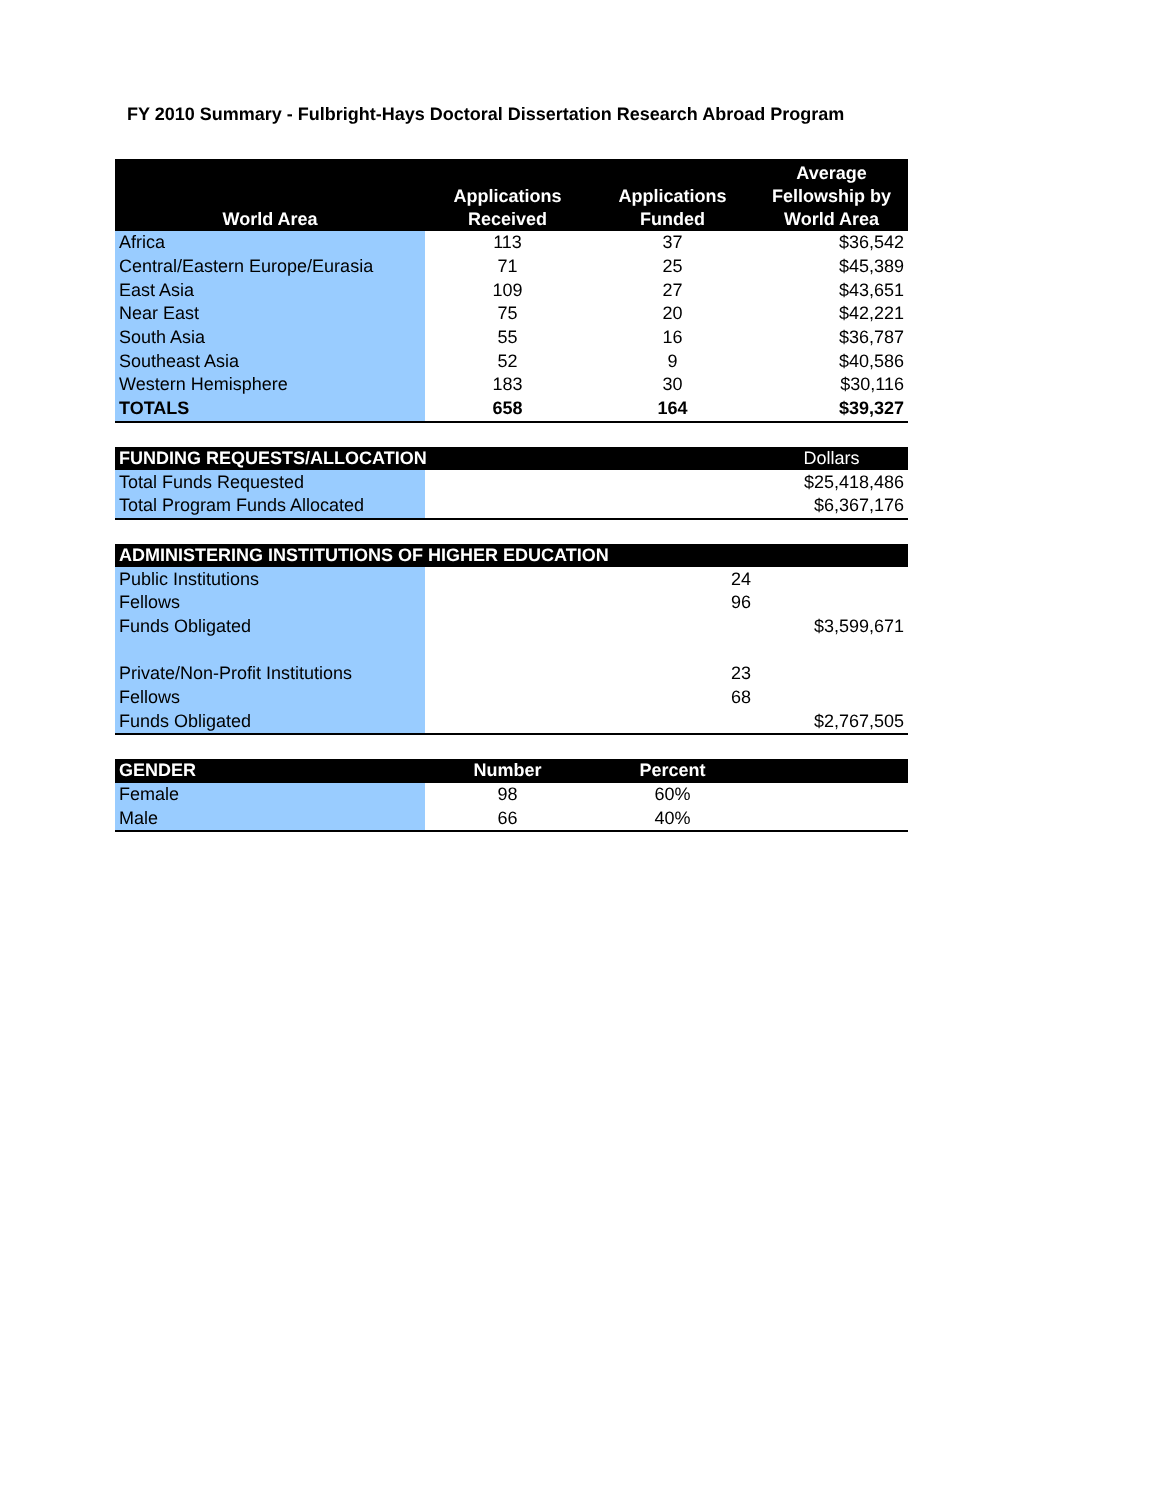FY 2010 Summary - Fulbright-Hays Doctoral Dissertation Research Abroad Program
| World Area | Applications Received | Applications Funded | Average Fellowship by World Area |
| --- | --- | --- | --- |
| Africa | 113 | 37 | $36,542 |
| Central/Eastern Europe/Eurasia | 71 | 25 | $45,389 |
| East Asia | 109 | 27 | $43,651 |
| Near East | 75 | 20 | $42,221 |
| South Asia | 55 | 16 | $36,787 |
| Southeast Asia | 52 | 9 | $40,586 |
| Western Hemisphere | 183 | 30 | $30,116 |
| TOTALS | 658 | 164 | $39,327 |
| FUNDING REQUESTS/ALLOCATION | | | Dollars |
| --- | --- | --- | --- |
| Total Funds Requested | | | $25,418,486 |
| Total Program Funds Allocated | | | $6,367,176 |
| ADMINISTERING INSTITUTIONS OF HIGHER EDUCATION | | | |
| --- | --- | --- | --- |
| Public Institutions | | 24 | |
| Fellows | | 96 | |
| Funds Obligated | | | $3,599,671 |
| Private/Non-Profit Institutions | | 23 | |
| Fellows | | 68 | |
| Funds Obligated | | | $2,767,505 |
| GENDER | Number | Percent | |
| --- | --- | --- | --- |
| Female | 98 | 60% | |
| Male | 66 | 40% | |